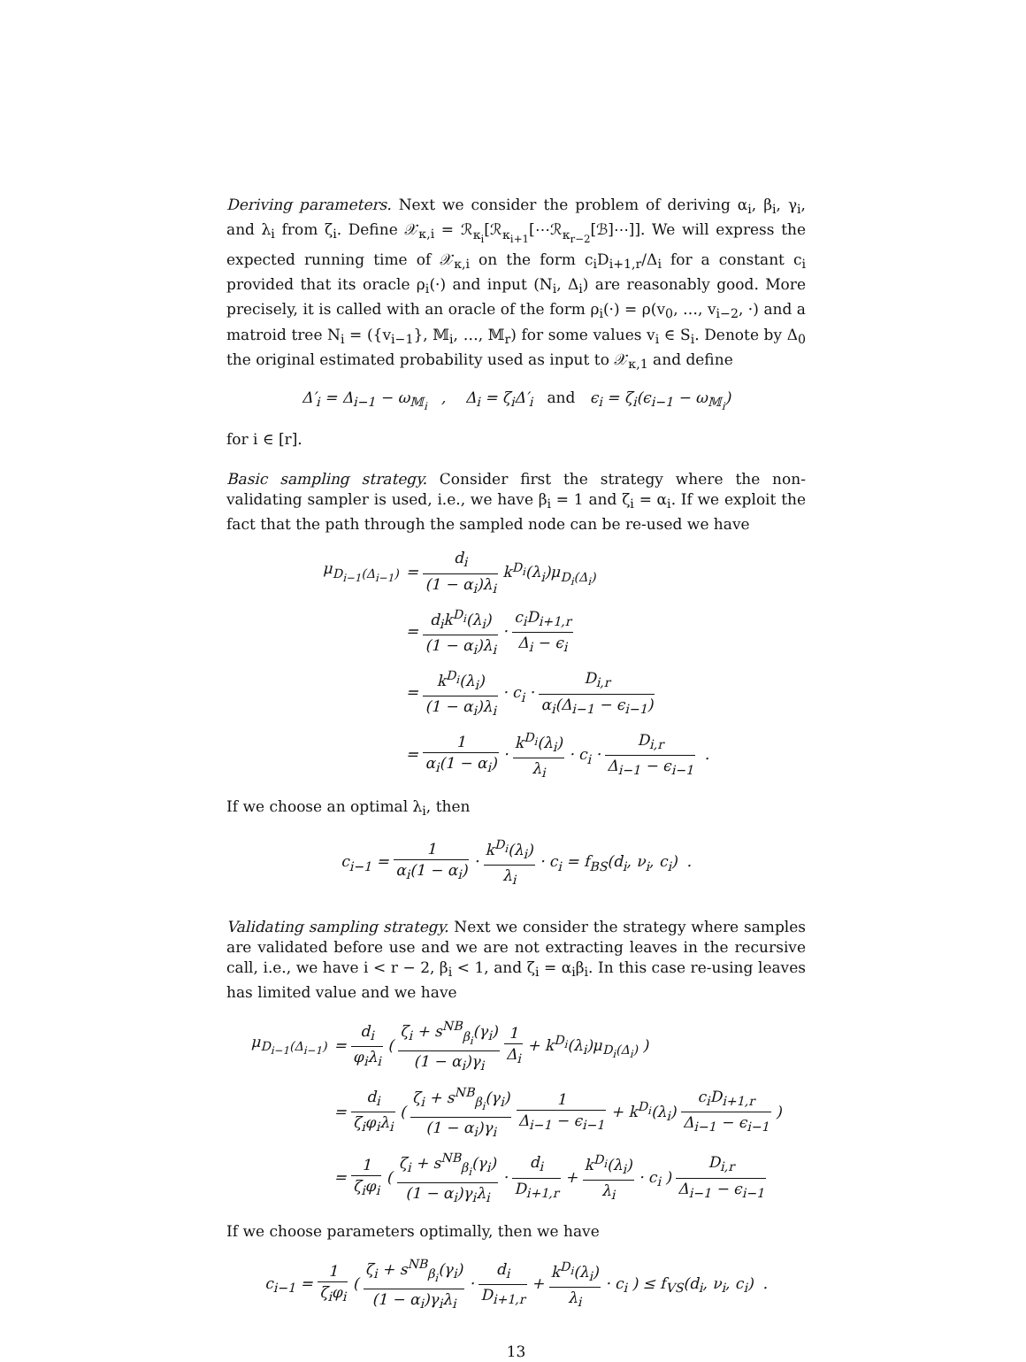Deriving parameters. Next we consider the problem of deriving α<sub>i</sub>, β<sub>i</sub>, γ<sub>i</sub>, and λ<sub>i</sub> from ζ<sub>i</sub>. Define 𝒳<sub>κ,i</sub> = ℛ<sub>κ<sub>i</sub></sub>[ℛ<sub>κ<sub>i+1</sub></sub>[⋯ℛ<sub>κ<sub>r−2</sub></sub>[ℬ]⋯]]. We will express the expected running time of 𝒳<sub>κ,i</sub> on the form c<sub>i</sub>D<sub>i+1,r</sub>/Δ<sub>i</sub> for a constant c<sub>i</sub> provided that its oracle ρ<sub>i</sub>(·) and input (N<sub>i</sub>, Δ<sub>i</sub>) are reasonably good. More precisely, it is called with an oracle of the form ρ<sub>i</sub>(·) = ρ(v<sub>0</sub>, …, v<sub>i−2</sub>, ·) and a matroid tree N<sub>i</sub> = ({v<sub>i−1</sub>}, 𝕄<sub>i</sub>, …, 𝕄<sub>r</sub>) for some values v<sub>i</sub> ∈ S<sub>i</sub>. Denote by Δ<sub>0</sub> the original estimated probability used as input to 𝒳<sub>κ,1</sub> and define
Δ′<sub>i</sub> = Δ<sub>i−1</sub> − ω<sub>𝕄<sub>i</sub></sub> , Δ<sub>i</sub> = ζ<sub>i</sub>Δ′<sub>i</sub> and ϵ<sub>i</sub> = ζ<sub>i</sub>(ϵ<sub>i−1</sub> − ω<sub>𝕄<sub>i</sub></sub>)
for i ∈ [r].
Basic sampling strategy. Consider first the strategy where the non-validating sampler is used, i.e., we have β<sub>i</sub> = 1 and ζ<sub>i</sub> = α<sub>i</sub>. If we exploit the fact that the path through the sampled node can be re-used we have
| μ<sub>D<sub>i−1</sub>(Δ<sub>i−1</sub>)</sub> | = d<sub>i</sub> (1 − α<sub>i</sub>)λ<sub>i</sub> k<sup>D<sub>i</sub></sup>(λ<sub>i</sub>)μ<sub>D<sub>i</sub>(Δ<sub>i</sub>)</sub> |
| | = d<sub>i</sub>k<sup>D<sub>i</sub></sup>(λ<sub>i</sub>) (1 − α<sub>i</sub>)λ<sub>i</sub> · c<sub>i</sub>D<sub>i+1,r</sub> Δ<sub>i</sub> − ϵ<sub>i</sub> |
| | = k<sup>D<sub>i</sub></sup>(λ<sub>i</sub>) (1 − α<sub>i</sub>)λ<sub>i</sub> · c<sub>i</sub> · D<sub>i,r</sub> α<sub>i</sub>(Δ<sub>i−1</sub> − ϵ<sub>i−1</sub>) |
| | = 1 α<sub>i</sub>(1 − α<sub>i</sub>) · k<sup>D<sub>i</sub></sup>(λ<sub>i</sub>) λ<sub>i</sub> · c<sub>i</sub> · D<sub>i,r</sub> Δ<sub>i−1</sub> − ϵ<sub>i−1</sub> . |
If we choose an optimal λ<sub>i</sub>, then
c<sub>i−1</sub> = 1 α<sub>i</sub>(1 − α<sub>i</sub>) · k<sup>D<sub>i</sub></sup>(λ<sub>i</sub>) λ<sub>i</sub> · c<sub>i</sub> = f<sub>BS</sub>(d<sub>i</sub>, ν<sub>i</sub>, c<sub>i</sub>) .
Validating sampling strategy. Next we consider the strategy where samples are validated before use and we are not extracting leaves in the recursive call, i.e., we have i < r − 2, β<sub>i</sub> < 1, and ζ<sub>i</sub> = α<sub>i</sub>β<sub>i</sub>. In this case re-using leaves has limited value and we have
| μ<sub>D<sub>i−1</sub>(Δ<sub>i−1</sub>)</sub> | = d<sub>i</sub> φ<sub>i</sub>λ<sub>i</sub> ( ζ<sub>i</sub> + s<sup>NB</sup><sub>β<sub>i</sub></sub>(γ<sub>i</sub>) (1 − α<sub>i</sub>)γ<sub>i</sub> 1 Δ<sub>i</sub> + k<sup>D<sub>i</sub></sup>(λ<sub>i</sub>)μ<sub>D<sub>i</sub>(Δ<sub>i</sub>)</sub> ) |
| | = d<sub>i</sub> ζ<sub>i</sub>φ<sub>i</sub>λ<sub>i</sub> ( ζ<sub>i</sub> + s<sup>NB</sup><sub>β<sub>i</sub></sub>(γ<sub>i</sub>) (1 − α<sub>i</sub>)γ<sub>i</sub> 1 Δ<sub>i−1</sub> − ϵ<sub>i−1</sub> + k<sup>D<sub>i</sub></sup>(λ<sub>i</sub>) c<sub>i</sub>D<sub>i+1,r</sub> Δ<sub>i−1</sub> − ϵ<sub>i−1</sub> ) |
| | = 1 ζ<sub>i</sub>φ<sub>i</sub> ( ζ<sub>i</sub> + s<sup>NB</sup><sub>β<sub>i</sub></sub>(γ<sub>i</sub>) (1 − α<sub>i</sub>)γ<sub>i</sub>λ<sub>i</sub> · d<sub>i</sub> D<sub>i+1,r</sub> + k<sup>D<sub>i</sub></sup>(λ<sub>i</sub>) λ<sub>i</sub> · c<sub>i</sub> ) D<sub>i,r</sub> Δ<sub>i−1</sub> − ϵ<sub>i−1</sub> |
If we choose parameters optimally, then we have
c<sub>i−1</sub> = 1 ζ<sub>i</sub>φ<sub>i</sub> ( ζ<sub>i</sub> + s<sup>NB</sup><sub>β<sub>i</sub></sub>(γ<sub>i</sub>) (1 − α<sub>i</sub>)γ<sub>i</sub>λ<sub>i</sub> · d<sub>i</sub> D<sub>i+1,r</sub> + k<sup>D<sub>i</sub></sup>(λ<sub>i</sub>) λ<sub>i</sub> · c<sub>i</sub> ) ≤ f<sub>VS</sub>(d<sub>i</sub>, ν<sub>i</sub>, c<sub>i</sub>) .
13